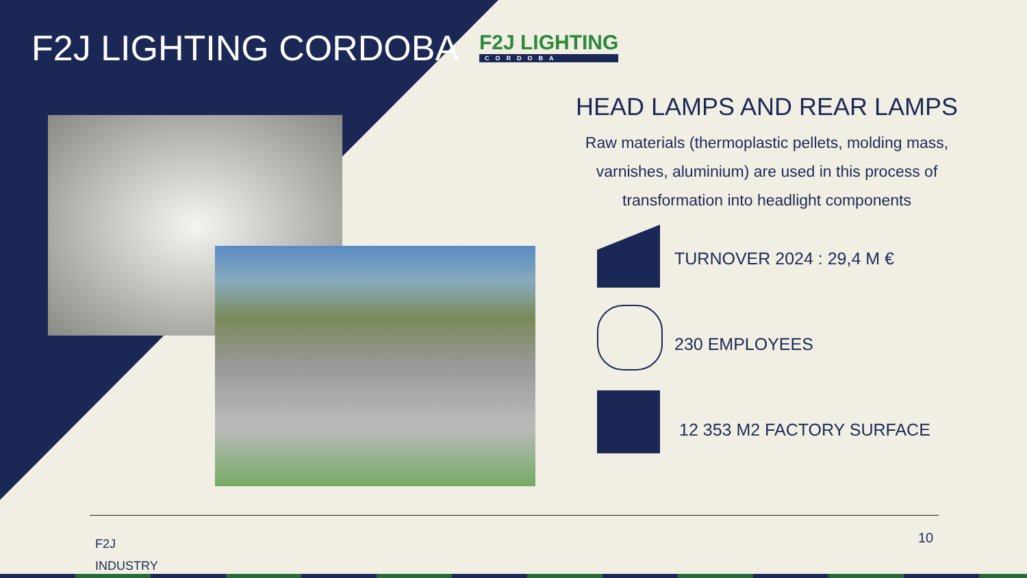F2J LIGHTING CORDOBA F2J LIGHTING
CORDOBA
HEAD LAMPS AND REAR LAMPS
Raw materials (thermoplastic pellets, molding mass, varnishes, aluminium) are used in this process of transformation into headlight components
TURNOVER 2024 : 29,4 M €
230 EMPLOYEES
12 353 M2 FACTORY SURFACE
F2J
INDUSTRY
10